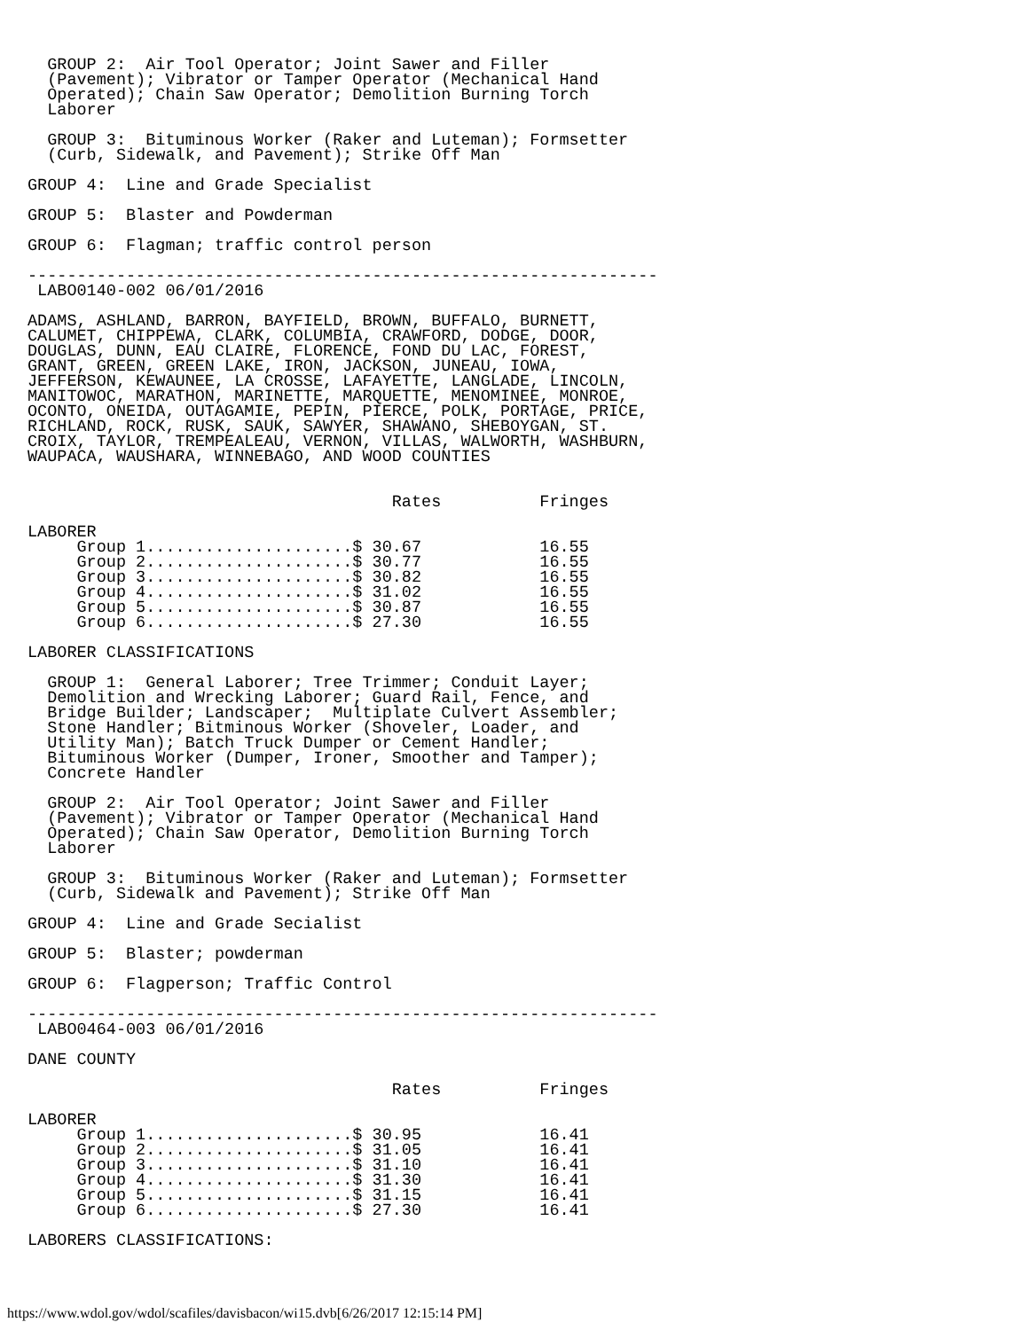GROUP 2:  Air Tool Operator; Joint Sawer and Filler
  (Pavement); Vibrator or Tamper Operator (Mechanical Hand
  Operated); Chain Saw Operator; Demolition Burning Torch
  Laborer

  GROUP 3:  Bituminous Worker (Raker and Luteman); Formsetter
  (Curb, Sidewalk, and Pavement); Strike Off Man

GROUP 4:  Line and Grade Specialist

GROUP 5:  Blaster and Powderman

GROUP 6:  Flagman; traffic control person

----------------------------------------------------------------
 LABO0140-002 06/01/2016

ADAMS, ASHLAND, BARRON, BAYFIELD, BROWN, BUFFALO, BURNETT,
CALUMET, CHIPPEWA, CLARK, COLUMBIA, CRAWFORD, DODGE, DOOR,
DOUGLAS, DUNN, EAU CLAIRE, FLORENCE, FOND DU LAC, FOREST,
GRANT, GREEN, GREEN LAKE, IRON, JACKSON, JUNEAU, IOWA,
JEFFERSON, KEWAUNEE, LA CROSSE, LAFAYETTE, LANGLADE, LINCOLN,
MANITOWOC, MARATHON, MARINETTE, MARQUETTE, MENOMINEE, MONROE,
OCONTO, ONEIDA, OUTAGAMIE, PEPIN, PIERCE, POLK, PORTAGE, PRICE,
RICHLAND, ROCK, RUSK, SAUK, SAWYER, SHAWANO, SHEBOYGAN, ST.
CROIX, TAYLOR, TREMPEALEAU, VERNON, VILLAS, WALWORTH, WASHBURN,
WAUPACA, WAUSHARA, WINNEBAGO, AND WOOD COUNTIES


                                     Rates          Fringes

LABORER
     Group 1.....................$ 30.67            16.55
     Group 2.....................$ 30.77            16.55
     Group 3.....................$ 30.82            16.55
     Group 4.....................$ 31.02            16.55
     Group 5.....................$ 30.87            16.55
     Group 6.....................$ 27.30            16.55

LABORER CLASSIFICATIONS

  GROUP 1:  General Laborer; Tree Trimmer; Conduit Layer;
  Demolition and Wrecking Laborer; Guard Rail, Fence, and
  Bridge Builder; Landscaper;  Multiplate Culvert Assembler;
  Stone Handler; Bitminous Worker (Shoveler, Loader, and
  Utility Man); Batch Truck Dumper or Cement Handler;
  Bituminous Worker (Dumper, Ironer, Smoother and Tamper);
  Concrete Handler

  GROUP 2:  Air Tool Operator; Joint Sawer and Filler
  (Pavement); Vibrator or Tamper Operator (Mechanical Hand
  Operated); Chain Saw Operator, Demolition Burning Torch
  Laborer

  GROUP 3:  Bituminous Worker (Raker and Luteman); Formsetter
  (Curb, Sidewalk and Pavement); Strike Off Man

GROUP 4:  Line and Grade Secialist

GROUP 5:  Blaster; powderman

GROUP 6:  Flagperson; Traffic Control

----------------------------------------------------------------
 LABO0464-003 06/01/2016

DANE COUNTY

                                     Rates          Fringes

LABORER
     Group 1.....................$ 30.95            16.41
     Group 2.....................$ 31.05            16.41
     Group 3.....................$ 31.10            16.41
     Group 4.....................$ 31.30            16.41
     Group 5.....................$ 31.15            16.41
     Group 6.....................$ 27.30            16.41

LABORERS CLASSIFICATIONS:
https://www.wdol.gov/wdol/scafiles/davisbacon/wi15.dvb[6/26/2017 12:15:14 PM]